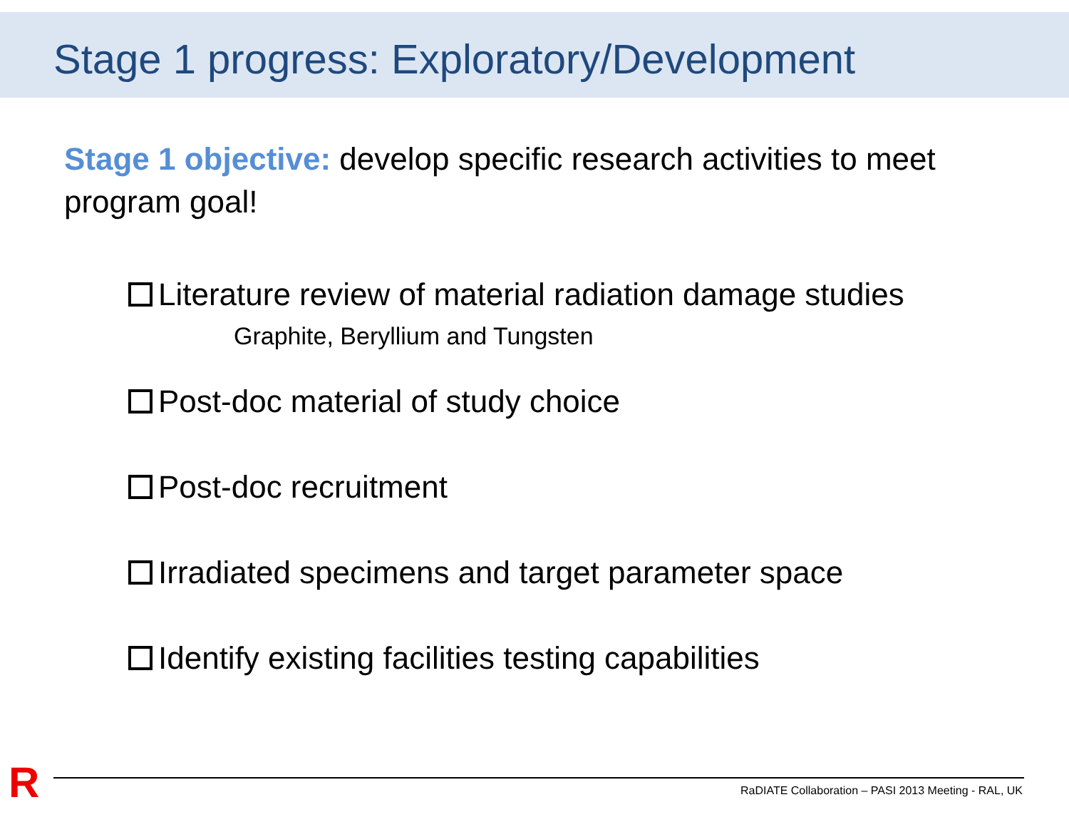Stage 1 progress: Exploratory/Development
Stage 1 objective: develop specific research activities to meet program goal!
Literature review of material radiation damage studies
Graphite, Beryllium and Tungsten
Post-doc material of study choice
Post-doc recruitment
Irradiated specimens and target parameter space
Identify existing facilities testing capabilities
R
RaDIATE Collaboration – PASI 2013 Meeting - RAL, UK